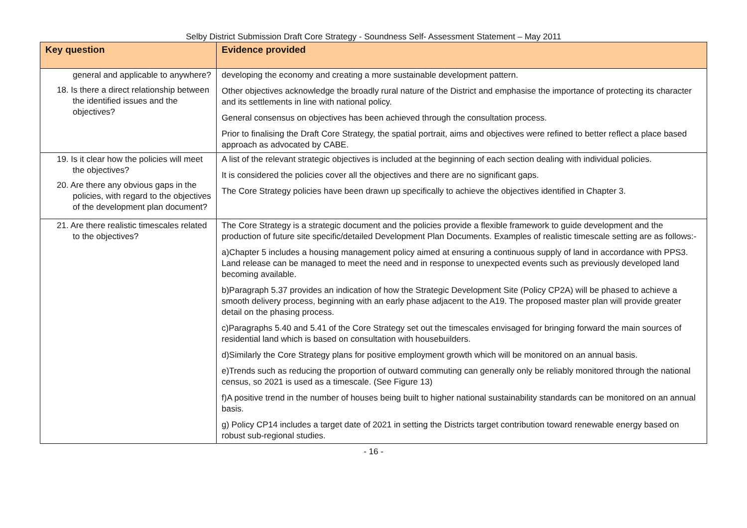Selby District Submission Draft Core Strategy - Soundness Self- Assessment Statement – May 2011
| Key question | Evidence provided |
| --- | --- |
| general and applicable to anywhere? 18. Is there a direct relationship between the identified issues and the objectives? | developing the economy and creating a more sustainable development pattern. Other objectives acknowledge the broadly rural nature of the District and emphasise the importance of protecting its character and its settlements in line with national policy. General consensus on objectives has been achieved through the consultation process. Prior to finalising the Draft Core Strategy, the spatial portrait, aims and objectives were refined to better reflect a place based approach as advocated by CABE. |
| 19. Is it clear how the policies will meet the objectives? 20. Are there any obvious gaps in the policies, with regard to the objectives of the development plan document? | A list of the relevant strategic objectives is included at the beginning of each section dealing with individual policies. It is considered the policies cover all the objectives and there are no significant gaps. The Core Strategy policies have been drawn up specifically to achieve the objectives identified in Chapter 3. |
| 21. Are there realistic timescales related to the objectives? | The Core Strategy is a strategic document and the policies provide a flexible framework to guide development and the production of future site specific/detailed Development Plan Documents. Examples of realistic timescale setting are as follows:- a)Chapter 5 includes a housing management policy aimed at ensuring a continuous supply of land in accordance with PPS3. Land release can be managed to meet the need and in response to unexpected events such as previously developed land becoming available. b)Paragraph 5.37 provides an indication of how the Strategic Development Site (Policy CP2A) will be phased to achieve a smooth delivery process, beginning with an early phase adjacent to the A19. The proposed master plan will provide greater detail on the phasing process. c)Paragraphs 5.40 and 5.41 of the Core Strategy set out the timescales envisaged for bringing forward the main sources of residential land which is based on consultation with housebuilders. d)Similarly the Core Strategy plans for positive employment growth which will be monitored on an annual basis. e)Trends such as reducing the proportion of outward commuting can generally only be reliably monitored through the national census, so 2021 is used as a timescale. (See Figure 13) f)A positive trend in the number of houses being built to higher national sustainability standards can be monitored on an annual basis. g) Policy CP14 includes a target date of 2021 in setting the Districts target contribution toward renewable energy based on robust sub-regional studies. |
- 16 -